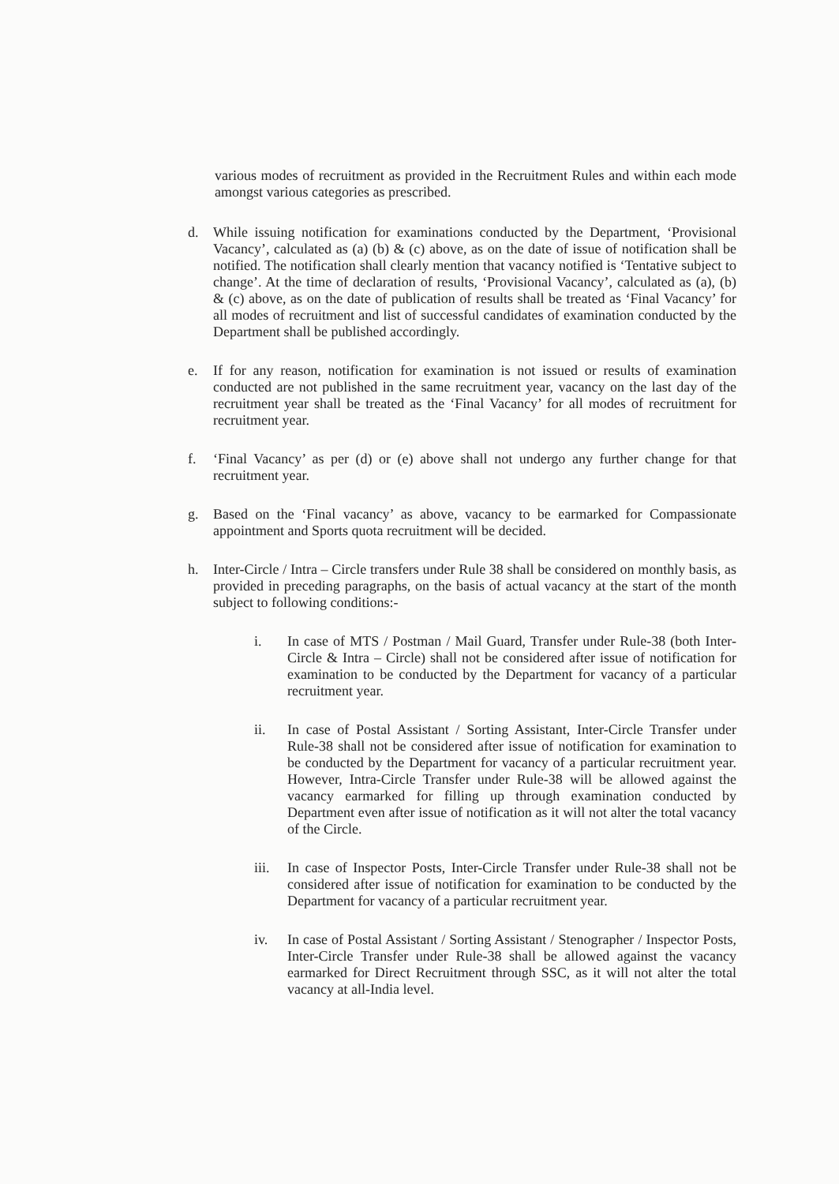various modes of recruitment as provided in the Recruitment Rules and within each mode amongst various categories as prescribed.
d. While issuing notification for examinations conducted by the Department, ‘Provisional Vacancy’, calculated as (a) (b) & (c) above, as on the date of issue of notification shall be notified. The notification shall clearly mention that vacancy notified is ‘Tentative subject to change’. At the time of declaration of results, ‘Provisional Vacancy’, calculated as (a), (b) & (c) above, as on the date of publication of results shall be treated as ‘Final Vacancy’ for all modes of recruitment and list of successful candidates of examination conducted by the Department shall be published accordingly.
e. If for any reason, notification for examination is not issued or results of examination conducted are not published in the same recruitment year, vacancy on the last day of the recruitment year shall be treated as the ‘Final Vacancy’ for all modes of recruitment for recruitment year.
f. ‘Final Vacancy’ as per (d) or (e) above shall not undergo any further change for that recruitment year.
g. Based on the ‘Final vacancy’ as above, vacancy to be earmarked for Compassionate appointment and Sports quota recruitment will be decided.
h. Inter-Circle / Intra – Circle transfers under Rule 38 shall be considered on monthly basis, as provided in preceding paragraphs, on the basis of actual vacancy at the start of the month subject to following conditions:-
i. In case of MTS / Postman / Mail Guard, Transfer under Rule-38 (both Inter-Circle & Intra – Circle) shall not be considered after issue of notification for examination to be conducted by the Department for vacancy of a particular recruitment year.
ii. In case of Postal Assistant / Sorting Assistant, Inter-Circle Transfer under Rule-38 shall not be considered after issue of notification for examination to be conducted by the Department for vacancy of a particular recruitment year. However, Intra-Circle Transfer under Rule-38 will be allowed against the vacancy earmarked for filling up through examination conducted by Department even after issue of notification as it will not alter the total vacancy of the Circle.
iii.
In case of Inspector Posts, Inter-Circle Transfer under Rule-38 shall not be considered after issue of notification for examination to be conducted by the Department for vacancy of a particular recruitment year.
iv. In case of Postal Assistant / Sorting Assistant / Stenographer / Inspector Posts, Inter-Circle Transfer under Rule-38 shall be allowed against the vacancy earmarked for Direct Recruitment through SSC, as it will not alter the total vacancy at all-India level.